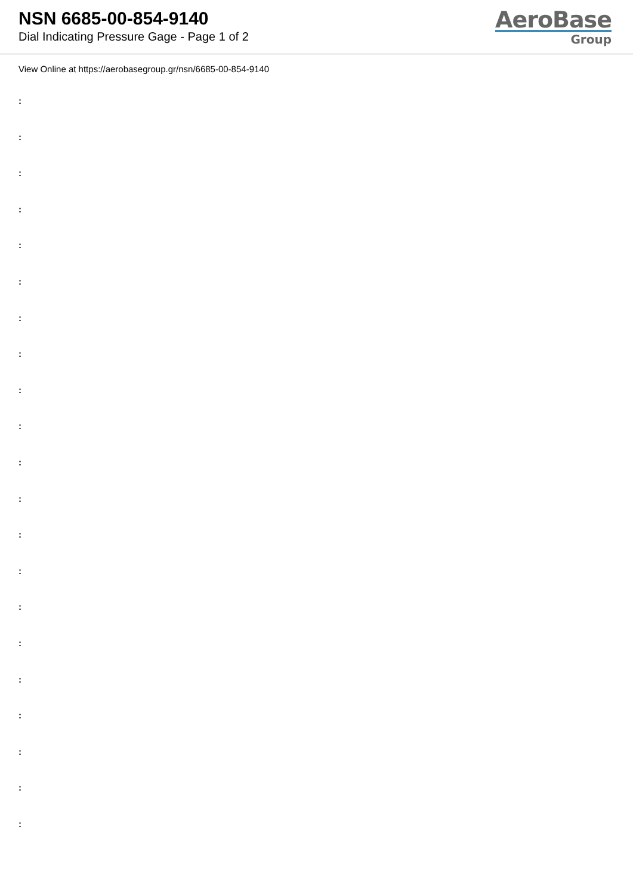NSN 6685-00-854-9140
Dial Indicating Pressure Gage - Page 1 of 2
AeroBase
Group
View Online at https://aerobasegroup.gr/nsn/6685-00-854-9140
:
:
:
:
:
:
:
:
:
:
:
:
:
:
:
:
:
:
:
:
: